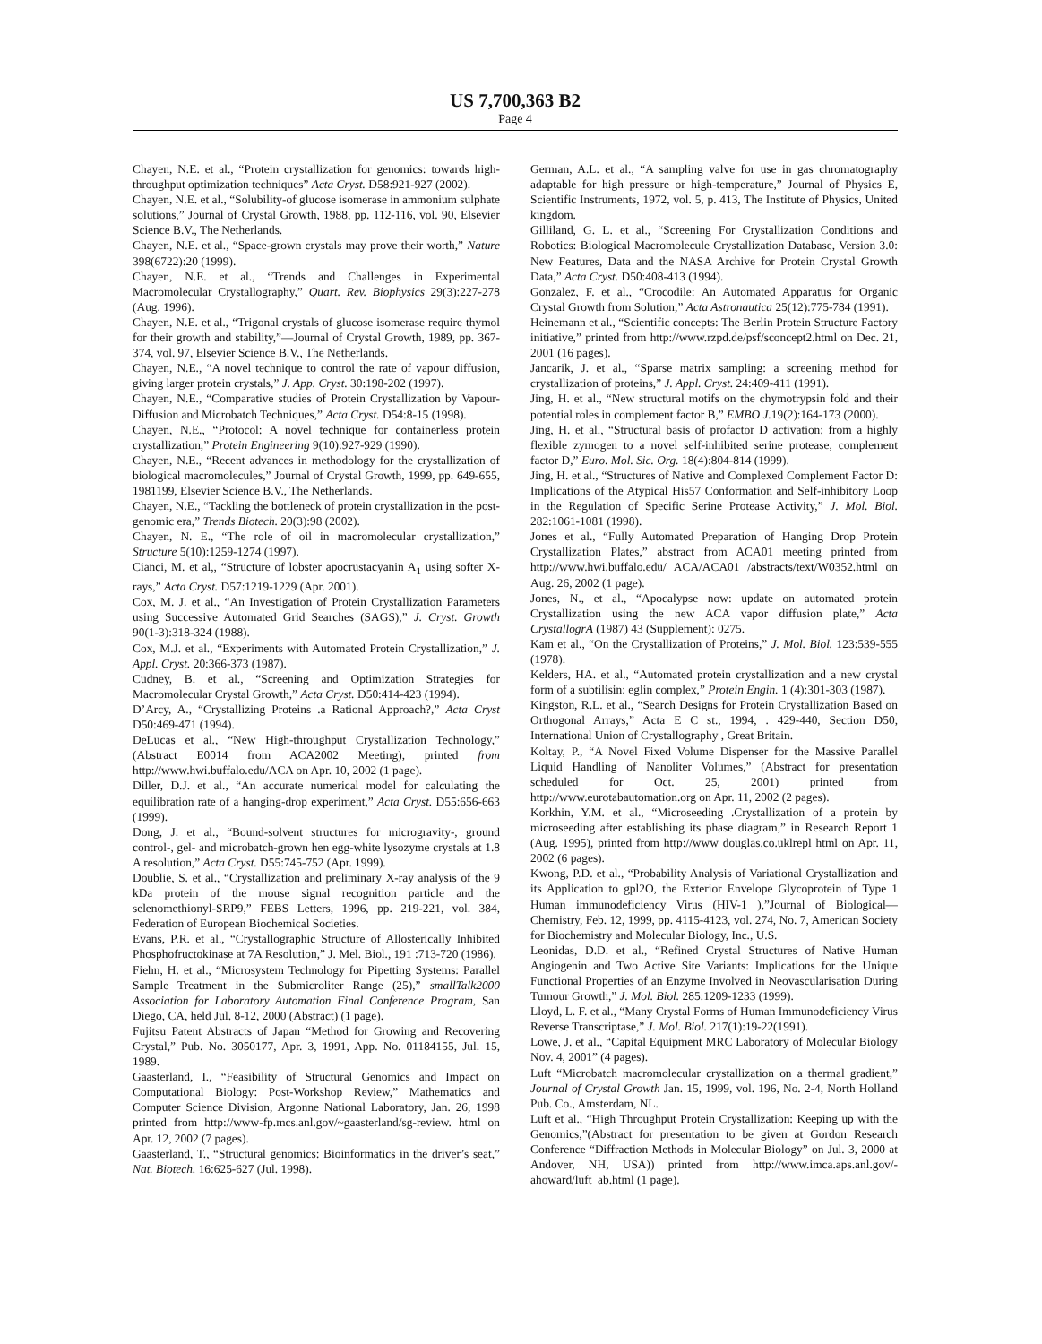US 7,700,363 B2
Page 4
Chayen, N.E. et al., “Protein crystallization for genomics: towards high-throughput optimization techniques” Acta Cryst. D58:921-927 (2002).
Chayen, N.E. et al., “Solubility-of glucose isomerase in ammonium sulphate solutions,” Journal of Crystal Growth, 1988, pp. 112-116, vol. 90, Elsevier Science B.V., The Netherlands.
Chayen, N.E. et al., “Space-grown crystals may prove their worth,” Nature 398(6722):20 (1999).
Chayen, N.E. et al., “Trends and Challenges in Experimental Macromolecular Crystallography,” Quart. Rev. Biophysics 29(3):227-278 (Aug. 1996).
Chayen, N.E. et al., “Trigonal crystals of glucose isomerase require thymol for their growth and stability,”—Journal of Crystal Growth, 1989, pp. 367-374, vol. 97, Elsevier Science B.V., The Netherlands.
Chayen, N.E., “A novel technique to control the rate of vapour diffusion, giving larger protein crystals,” J. App. Cryst. 30:198-202 (1997).
Chayen, N.E., “Comparative studies of Protein Crystallization by Vapour-Diffusion and Microbatch Techniques,” Acta Cryst. D54:8-15 (1998).
Chayen, N.E., “Protocol: A novel technique for containerless protein crystallization,” Protein Engineering 9(10):927-929 (1990).
Chayen, N.E., “Recent advances in methodology for the crystallization of biological macromolecules,” Journal of Crystal Growth, 1999, pp. 649-655, 1981199, Elsevier Science B.V., The Netherlands.
Chayen, N.E., “Tackling the bottleneck of protein crystallization in the post-genomic era,” Trends Biotech. 20(3):98 (2002).
Chayen, N. E., “The role of oil in macromolecular crystallization,” Structure 5(10):1259-1274 (1997).
Cianci, M. et al,, “Structure of lobster apocrustacyanin A<sub>1</sub> using softer X-rays,” Acta Cryst. D57:1219-1229 (Apr. 2001).
Cox, M. J. et al., “An Investigation of Protein Crystallization Parameters using Successive Automated Grid Searches (SAGS),” J. Cryst. Growth 90(1-3):318-324 (1988).
Cox, M.J. et al., “Experiments with Automated Protein Crystallization,” J. Appl. Cryst. 20:366-373 (1987).
Cudney, B. et al., “Screening and Optimization Strategies for Macromolecular Crystal Growth,” Acta Cryst. D50:414-423 (1994).
D’Arcy, A., “Crystallizing Proteins .a Rational Approach?,” Acta Cryst D50:469-471 (1994).
DeLucas et al., “New High-throughput Crystallization Technology,” (Abstract E0014 from ACA2002 Meeting), printed from http://www.hwi.buffalo.edu/ACA on Apr. 10, 2002 (1 page).
Diller, D.J. et al., “An accurate numerical model for calculating the equilibration rate of a hanging-drop experiment,” Acta Cryst. D55:656-663 (1999).
Dong, J. et al., “Bound-solvent structures for microgravity-, ground control-, gel- and microbatch-grown hen egg-white lysozyme crystals at 1.8 A resolution,” Acta Cryst. D55:745-752 (Apr. 1999).
Doublie, S. et al., “Crystallization and preliminary X-ray analysis of the 9 kDa protein of the mouse signal recognition particle and the selenomethionyl-SRP9,” FEBS Letters, 1996, pp. 219-221, vol. 384, Federation of European Biochemical Societies.
Evans, P.R. et al., “Crystallographic Structure of Allosterically Inhibited Phosphofructokinase at 7A Resolution,” J. Mel. Biol., 191 :713-720 (1986).
Fiehn, H. et al., “Microsystem Technology for Pipetting Systems: Parallel Sample Treatment in the Submicroliter Range (25),” smallTalk2000 Association for Laboratory Automation Final Conference Program, San Diego, CA, held Jul. 8-12, 2000 (Abstract) (1 page).
Fujitsu Patent Abstracts of Japan “Method for Growing and Recovering Crystal,” Pub. No. 3050177, Apr. 3, 1991, App. No. 01184155, Jul. 15, 1989.
Gaasterland, I., “Feasibility of Structural Genomics and Impact on Computational Biology: Post-Workshop Review,” Mathematics and Computer Science Division, Argonne National Laboratory, Jan. 26, 1998 printed from http://www-fp.mcs.anl.gov/~gaasterland/sg-review. html on Apr. 12, 2002 (7 pages).
Gaasterland, T., “Structural genomics: Bioinformatics in the driver’s seat,” Nat. Biotech. 16:625-627 (Jul. 1998).
German, A.L. et al., “A sampling valve for use in gas chromatography adaptable for high pressure or high-temperature,” Journal of Physics E, Scientific Instruments, 1972, vol. 5, p. 413, The Institute of Physics, United kingdom.
Gilliland, G. L. et al., “Screening For Crystallization Conditions and Robotics: Biological Macromolecule Crystallization Database, Version 3.0: New Features, Data and the NASA Archive for Protein Crystal Growth Data,” Acta Cryst. D50:408-413 (1994).
Gonzalez, F. et al., “Crocodile: An Automated Apparatus for Organic Crystal Growth from Solution,” Acta Astronautica 25(12):775-784 (1991).
Heinemann et al., “Scientific concepts: The Berlin Protein Structure Factory initiative,” printed from http://www.rzpd.de/psf/sconcept2.html on Dec. 21, 2001 (16 pages).
Jancarik, J. et al., “Sparse matrix sampling: a screening method for crystallization of proteins,” J. Appl. Cryst. 24:409-411 (1991).
Jing, H. et al., “New structural motifs on the chymotrypsin fold and their potential roles in complement factor B,” EMBO J. 19(2):164-173 (2000).
Jing, H. et al., “Structural basis of profactor D activation: from a highly flexible zymogen to a novel self-inhibited serine protease, complement factor D,” Euro. Mol. Sic. Org. 18(4):804-814 (1999).
Jing, H. et al., “Structures of Native and Complexed Complement Factor D: Implications of the Atypical His57 Conformation and Self-inhibitory Loop in the Regulation of Specific Serine Protease Activity,” J. Mol. Biol. 282:1061-1081 (1998).
Jones et al., “Fully Automated Preparation of Hanging Drop Protein Crystallization Plates,” abstract from ACA01 meeting printed from http://www.hwi.buffalo.edu/ ACA/ACA01 /abstracts/text/W0352.html on Aug. 26, 2002 (1 page).
Jones, N., et al., “Apocalypse now: update on automated protein Crystallization using the new ACA vapor diffusion plate,” Acta CrystallogrA (1987) 43 (Supplement): 0275.
Kam et al., “On the Crystallization of Proteins,” J. Mol. Biol. 123:539-555 (1978).
Kelders, HA. et al., “Automated protein crystallization and a new crystal form of a subtilisin: eglin complex,” Protein Engin. 1 (4):301-303 (1987).
Kingston, R.L. et al., “Search Designs for Protein Crystallization Based on Orthogonal Arrays,” Acta E C st., 1994, . 429-440, Section D50, International Union of Crystallography , Great Britain.
Koltay, P., “A Novel Fixed Volume Dispenser for the Massive Parallel Liquid Handling of Nanoliter Volumes,” (Abstract for presentation scheduled for Oct. 25, 2001) printed from http://www.eurotabautomation.org on Apr. 11, 2002 (2 pages).
Korkhin, Y.M. et al., “Microseeding .Crystallization of a protein by microseeding after establishing its phase diagram,” in Research Report 1 (Aug. 1995), printed from http://www douglas.co.uklrepl html on Apr. 11, 2002 (6 pages).
Kwong, P.D. et al., “Probability Analysis of Variational Crystallization and its Application to gpl2O, the Exterior Envelope Glycoprotein of Type 1 Human immunodeficiency Virus (HIV-1 ),”Journal of Biological—Chemistry, Feb. 12, 1999, pp. 4115-4123, vol. 274, No. 7, American Society for Biochemistry and Molecular Biology, Inc., U.S.
Leonidas, D.D. et al., “Refined Crystal Structures of Native Human Angiogenin and Two Active Site Variants: Implications for the Unique Functional Properties of an Enzyme Involved in Neovascularisation During Tumour Growth,” J. Mol. Biol. 285:1209-1233 (1999).
Lloyd, L. F. et al., “Many Crystal Forms of Human Immunodeficiency Virus Reverse Transcriptase,” J. Mol. Biol. 217(1):19-22(1991).
Lowe, J. et al., “Capital Equipment MRC Laboratory of Molecular Biology Nov. 4, 2001” (4 pages).
Luft “Microbatch macromolecular crystallization on a thermal gradient,” Journal of Crystal Growth Jan. 15, 1999, vol. 196, No. 2-4, North Holland Pub. Co., Amsterdam, NL.
Luft et al., “High Throughput Protein Crystallization: Keeping up with the Genomics,”(Abstract for presentation to be given at Gordon Research Conference “Diffraction Methods in Molecular Biology” on Jul. 3, 2000 at Andover, NH, USA)) printed from http://www.imca.aps.anl.gov/-ahoward/luft_ab.html (1 page).